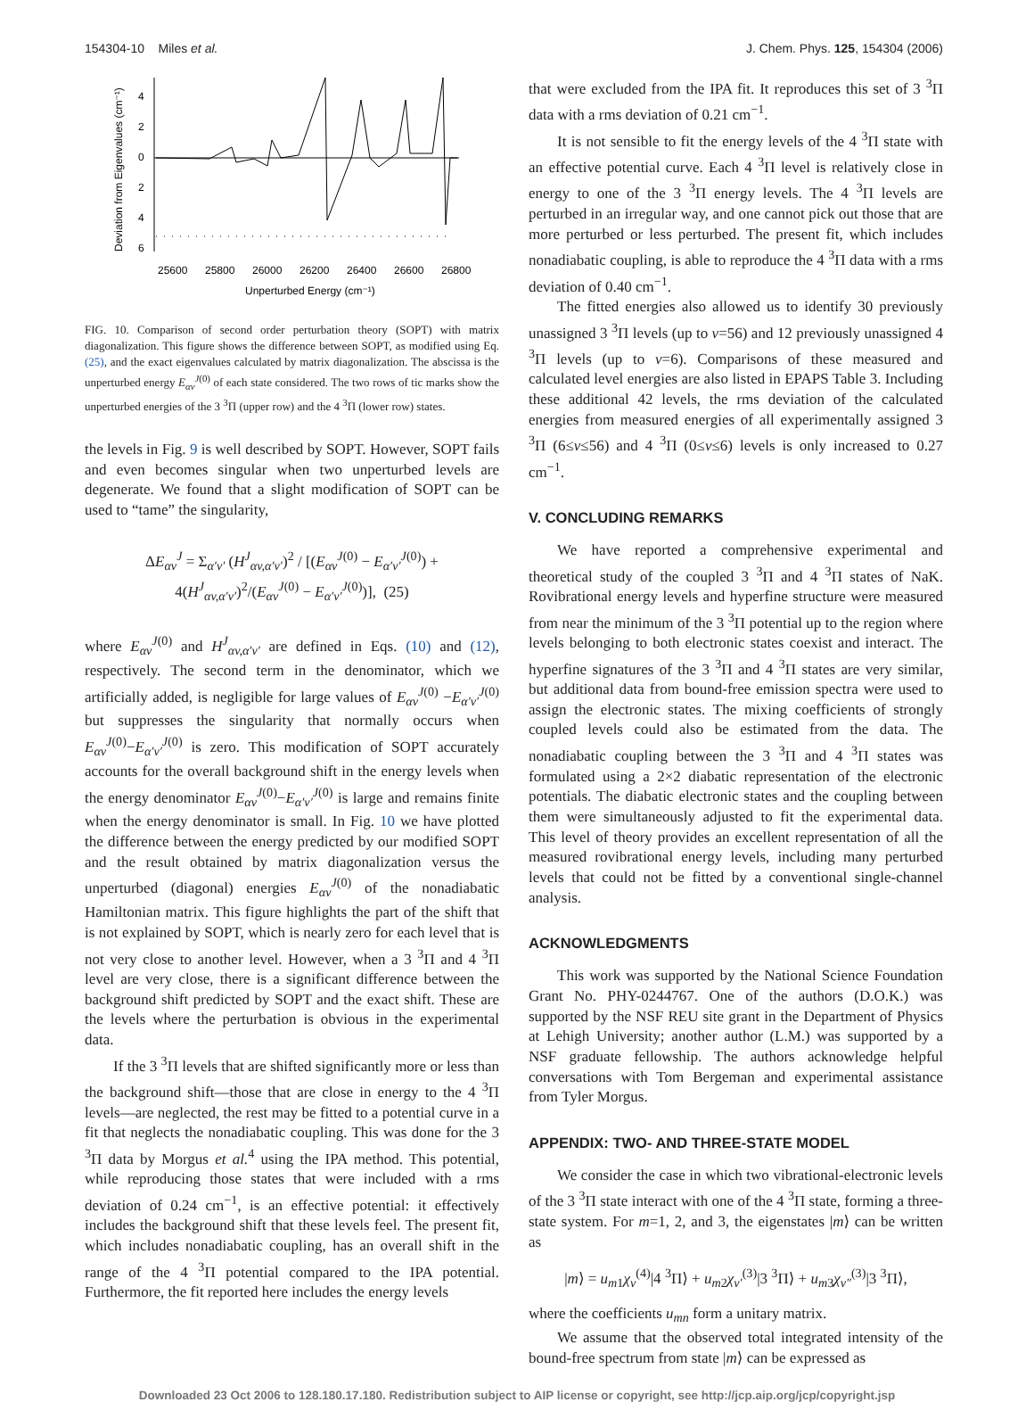154304-10 Miles et al. J. Chem. Phys. 125, 154304 (2006)
Deviation from Eigenvalues (cm⁻¹)
4
2
0
2
4
6
25600
25800
26000
26200
26400
26600
26800
Unperturbed Energy (cm⁻¹)
FIG. 10. Comparison of second order perturbation theory (SOPT) with matrix diagonalization. This figure shows the difference between SOPT, as modified using Eq. (25), and the exact eigenvalues calculated by matrix diagonalization. The abscissa is the unperturbed energy E<sub>αv</sub><sup>J(0)</sup> of each state considered. The two rows of tic marks show the unperturbed energies of the 3 <sup>3</sup>Π (upper row) and the 4 <sup>3</sup>Π (lower row) states.
the levels in Fig. 9 is well described by SOPT. However, SOPT fails and even becomes singular when two unperturbed levels are degenerate. We found that a slight modification of SOPT can be used to “tame” the singularity,
ΔE<sub>αv</sub><sup>J</sup> = Σ<sub>α′v′</sub> (H<sup>J</sup><sub>αv,α′v′</sub>)<sup>2</sup> / [(E<sub>αv</sub><sup>J(0)</sup> − E<sub>α′v′</sub><sup>J(0)</sup>) + 4(H<sup>J</sup><sub>αv,α′v′</sub>)<sup>2</sup>/(E<sub>αv</sub><sup>J(0)</sup> − E<sub>α′v′</sub><sup>J(0)</sup>)], (25)
where E<sub>αv</sub><sup>J(0)</sup> and H<sup>J</sup><sub>αv,α′v′</sub> are defined in Eqs. (10) and (12), respectively. The second term in the denominator, which we artificially added, is negligible for large values of E<sub>αv</sub><sup>J(0)</sup> −E<sub>α′v′</sub><sup>J(0)</sup> but suppresses the singularity that normally occurs when E<sub>αv</sub><sup>J(0)</sup>−E<sub>α′v′</sub><sup>J(0)</sup> is zero. This modification of SOPT accurately accounts for the overall background shift in the energy levels when the energy denominator E<sub>αv</sub><sup>J(0)</sup>−E<sub>α′v′</sub><sup>J(0)</sup> is large and remains finite when the energy denominator is small. In Fig. 10 we have plotted the difference between the energy predicted by our modified SOPT and the result obtained by matrix diagonalization versus the unperturbed (diagonal) energies E<sub>αv</sub><sup>J(0)</sup> of the nonadiabatic Hamiltonian matrix. This figure highlights the part of the shift that is not explained by SOPT, which is nearly zero for each level that is not very close to another level. However, when a 3 <sup>3</sup>Π and 4 <sup>3</sup>Π level are very close, there is a significant difference between the background shift predicted by SOPT and the exact shift. These are the levels where the perturbation is obvious in the experimental data.
If the 3 <sup>3</sup>Π levels that are shifted significantly more or less than the background shift—those that are close in energy to the 4 <sup>3</sup>Π levels—are neglected, the rest may be fitted to a potential curve in a fit that neglects the nonadiabatic coupling. This was done for the 3 <sup>3</sup>Π data by Morgus et al.<sup>4</sup> using the IPA method. This potential, while reproducing those states that were included with a rms deviation of 0.24 cm<sup>−1</sup>, is an effective potential: it effectively includes the background shift that these levels feel. The present fit, which includes nonadiabatic coupling, has an overall shift in the range of the 4 <sup>3</sup>Π potential compared to the IPA potential. Furthermore, the fit reported here includes the energy levels
that were excluded from the IPA fit. It reproduces this set of 3 <sup>3</sup>Π data with a rms deviation of 0.21 cm<sup>−1</sup>.
It is not sensible to fit the energy levels of the 4 <sup>3</sup>Π state with an effective potential curve. Each 4 <sup>3</sup>Π level is relatively close in energy to one of the 3 <sup>3</sup>Π energy levels. The 4 <sup>3</sup>Π levels are perturbed in an irregular way, and one cannot pick out those that are more perturbed or less perturbed. The present fit, which includes nonadiabatic coupling, is able to reproduce the 4 <sup>3</sup>Π data with a rms deviation of 0.40 cm<sup>−1</sup>.
The fitted energies also allowed us to identify 30 previously unassigned 3 <sup>3</sup>Π levels (up to v=56) and 12 previously unassigned 4 <sup>3</sup>Π levels (up to v=6). Comparisons of these measured and calculated level energies are also listed in EPAPS Table 3. Including these additional 42 levels, the rms deviation of the calculated energies from measured energies of all experimentally assigned 3 <sup>3</sup>Π (6≤v≤56) and 4 <sup>3</sup>Π (0≤v≤6) levels is only increased to 0.27 cm<sup>−1</sup>.
V. CONCLUDING REMARKS
We have reported a comprehensive experimental and theoretical study of the coupled 3 <sup>3</sup>Π and 4 <sup>3</sup>Π states of NaK. Rovibrational energy levels and hyperfine structure were measured from near the minimum of the 3 <sup>3</sup>Π potential up to the region where levels belonging to both electronic states coexist and interact. The hyperfine signatures of the 3 <sup>3</sup>Π and 4 <sup>3</sup>Π states are very similar, but additional data from bound-free emission spectra were used to assign the electronic states. The mixing coefficients of strongly coupled levels could also be estimated from the data. The nonadiabatic coupling between the 3 <sup>3</sup>Π and 4 <sup>3</sup>Π states was formulated using a 2×2 diabatic representation of the electronic potentials. The diabatic electronic states and the coupling between them were simultaneously adjusted to fit the experimental data. This level of theory provides an excellent representation of all the measured rovibrational energy levels, including many perturbed levels that could not be fitted by a conventional single-channel analysis.
ACKNOWLEDGMENTS
This work was supported by the National Science Foundation Grant No. PHY-0244767. One of the authors (D.O.K.) was supported by the NSF REU site grant in the Department of Physics at Lehigh University; another author (L.M.) was supported by a NSF graduate fellowship. The authors acknowledge helpful conversations with Tom Bergeman and experimental assistance from Tyler Morgus.
APPENDIX: TWO- AND THREE-STATE MODEL
We consider the case in which two vibrational-electronic levels of the 3 <sup>3</sup>Π state interact with one of the 4 <sup>3</sup>Π state, forming a three-state system. For m=1, 2, and 3, the eigenstates |m⟩ can be written as
|m⟩ = u<sub>m1</sub>χ<sub>v</sub><sup>(4)</sup>|4 <sup>3</sup>Π⟩ + u<sub>m2</sub>χ<sub>v′</sub><sup>(3)</sup>|3 <sup>3</sup>Π⟩ + u<sub>m3</sub>χ<sub>v″</sub><sup>(3)</sup>|3 <sup>3</sup>Π⟩,
where the coefficients u<sub>mn</sub> form a unitary matrix.
We assume that the observed total integrated intensity of the bound-free spectrum from state |m⟩ can be expressed as
Downloaded 23 Oct 2006 to 128.180.17.180. Redistribution subject to AIP license or copyright, see http://jcp.aip.org/jcp/copyright.jsp